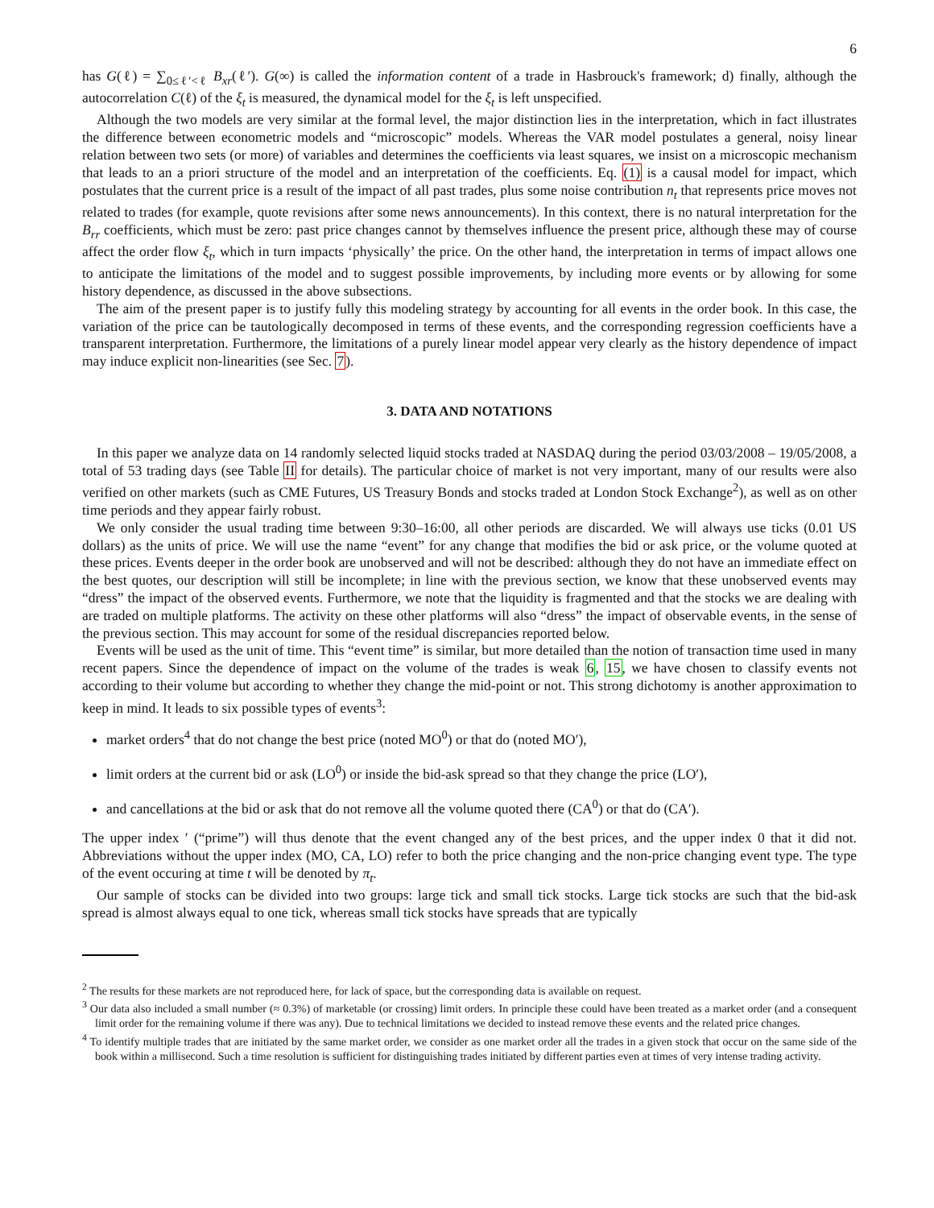6
has G(ℓ) = ∑<sub>0≤ℓ′<ℓ</sub> B<sub>xr</sub>(ℓ′). G(∞) is called the information content of a trade in Hasbrouck's framework; d) finally, although the autocorrelation C(ℓ) of the ξ<sub>t</sub> is measured, the dynamical model for the ξ<sub>t</sub> is left unspecified.
Although the two models are very similar at the formal level, the major distinction lies in the interpretation, which in fact illustrates the difference between econometric models and “microscopic” models. Whereas the VAR model postulates a general, noisy linear relation between two sets (or more) of variables and determines the coefficients via least squares, we insist on a microscopic mechanism that leads to an a priori structure of the model and an interpretation of the coefficients. Eq. (1) is a causal model for impact, which postulates that the current price is a result of the impact of all past trades, plus some noise contribution n<sub>t</sub> that represents price moves not related to trades (for example, quote revisions after some news announcements). In this context, there is no natural interpretation for the B<sub>rr</sub> coefficients, which must be zero: past price changes cannot by themselves influence the present price, although these may of course affect the order flow ξ<sub>t</sub>, which in turn impacts ‘physically’ the price. On the other hand, the interpretation in terms of impact allows one to anticipate the limitations of the model and to suggest possible improvements, by including more events or by allowing for some history dependence, as discussed in the above subsections.
The aim of the present paper is to justify fully this modeling strategy by accounting for all events in the order book. In this case, the variation of the price can be tautologically decomposed in terms of these events, and the corresponding regression coefficients have a transparent interpretation. Furthermore, the limitations of a purely linear model appear very clearly as the history dependence of impact may induce explicit non-linearities (see Sec. 7).
3. DATA AND NOTATIONS
In this paper we analyze data on 14 randomly selected liquid stocks traded at NASDAQ during the period 03/03/2008 – 19/05/2008, a total of 53 trading days (see Table II for details). The particular choice of market is not very important, many of our results were also verified on other markets (such as CME Futures, US Treasury Bonds and stocks traded at London Stock Exchange<sup>2</sup>), as well as on other time periods and they appear fairly robust.
We only consider the usual trading time between 9:30–16:00, all other periods are discarded. We will always use ticks (0.01 US dollars) as the units of price. We will use the name “event” for any change that modifies the bid or ask price, or the volume quoted at these prices. Events deeper in the order book are unobserved and will not be described: although they do not have an immediate effect on the best quotes, our description will still be incomplete; in line with the previous section, we know that these unobserved events may “dress” the impact of the observed events. Furthermore, we note that the liquidity is fragmented and that the stocks we are dealing with are traded on multiple platforms. The activity on these other platforms will also “dress” the impact of observable events, in the sense of the previous section. This may account for some of the residual discrepancies reported below.
Events will be used as the unit of time. This “event time” is similar, but more detailed than the notion of transaction time used in many recent papers. Since the dependence of impact on the volume of the trades is weak 6, 15, we have chosen to classify events not according to their volume but according to whether they change the mid-point or not. This strong dichotomy is another approximation to keep in mind. It leads to six possible types of events<sup>3</sup>:
market orders<sup>4</sup> that do not change the best price (noted MO<sup>0</sup>) or that do (noted MO′),
limit orders at the current bid or ask (LO<sup>0</sup>) or inside the bid-ask spread so that they change the price (LO′),
and cancellations at the bid or ask that do not remove all the volume quoted there (CA<sup>0</sup>) or that do (CA′).
The upper index ′ (“prime”) will thus denote that the event changed any of the best prices, and the upper index 0 that it did not. Abbreviations without the upper index (MO, CA, LO) refer to both the price changing and the non-price changing event type. The type of the event occuring at time t will be denoted by π<sub>t</sub>.
Our sample of stocks can be divided into two groups: large tick and small tick stocks. Large tick stocks are such that the bid-ask spread is almost always equal to one tick, whereas small tick stocks have spreads that are typically
<sup>2</sup> The results for these markets are not reproduced here, for lack of space, but the corresponding data is available on request.
<sup>3</sup> Our data also included a small number (≈ 0.3%) of marketable (or crossing) limit orders. In principle these could have been treated as a market order (and a consequent limit order for the remaining volume if there was any). Due to technical limitations we decided to instead remove these events and the related price changes.
<sup>4</sup> To identify multiple trades that are initiated by the same market order, we consider as one market order all the trades in a given stock that occur on the same side of the book within a millisecond. Such a time resolution is sufficient for distinguishing trades initiated by different parties even at times of very intense trading activity.